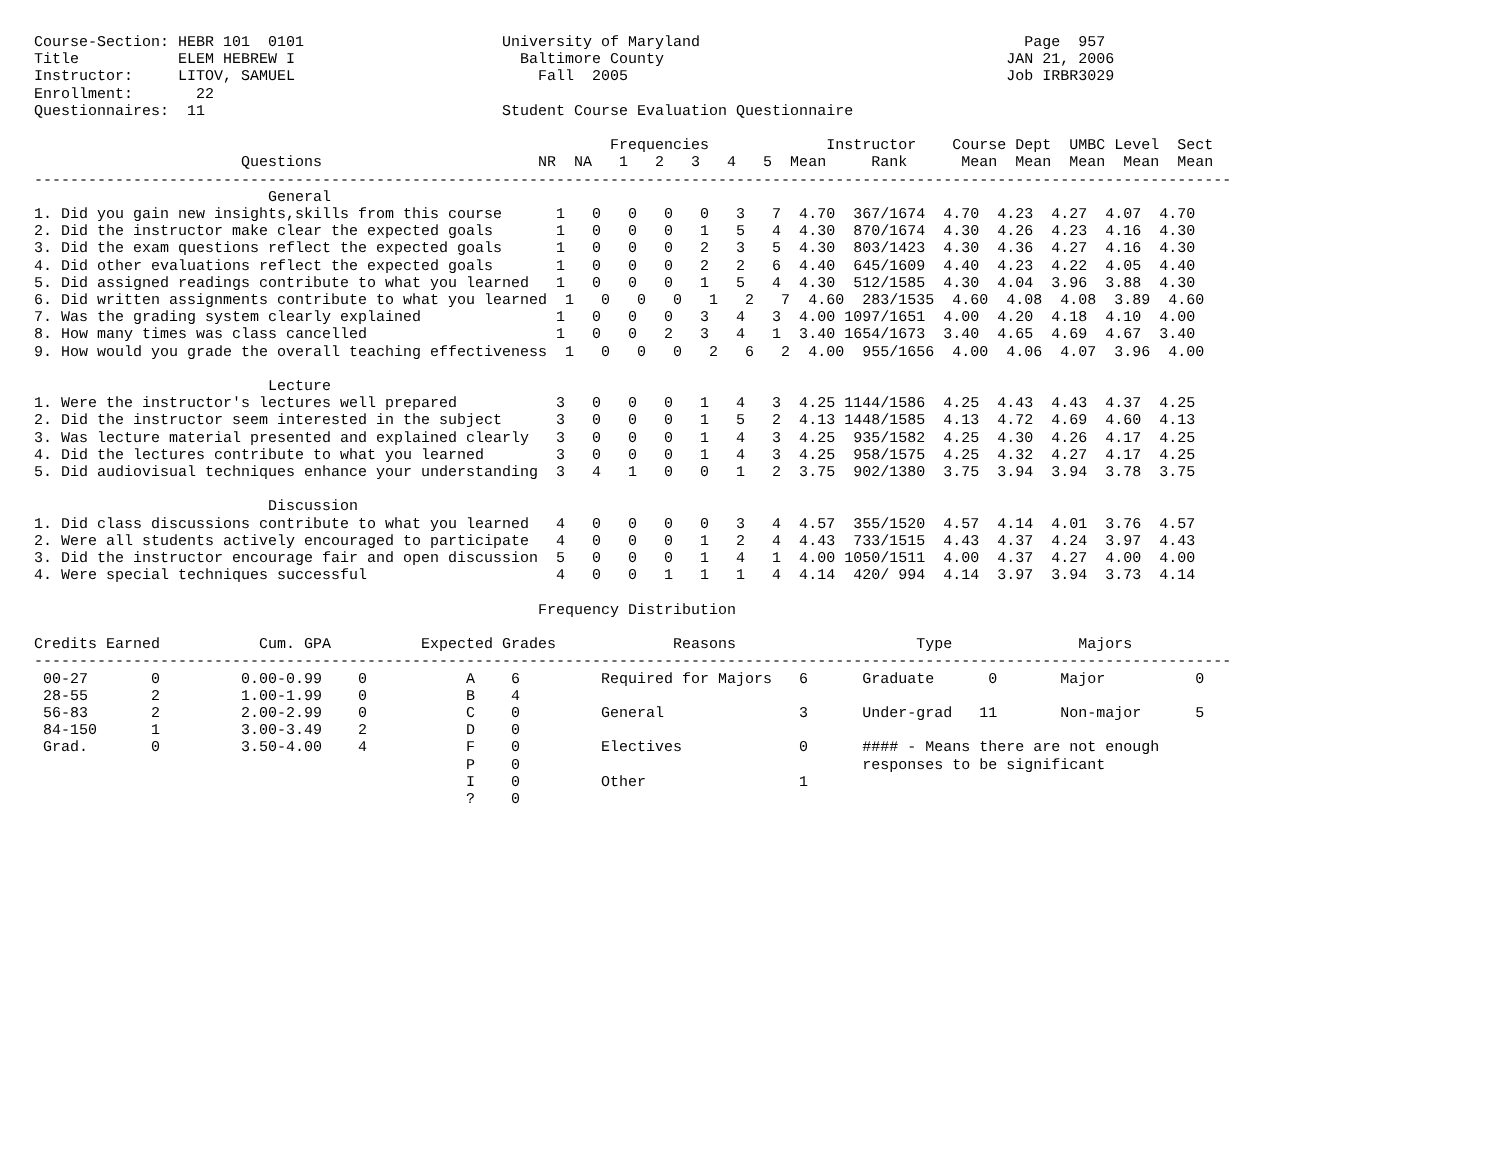Course-Section: HEBR 101  0101                      University of Maryland                                    Page  957
Title           ELEM HEBREW I                         Baltimore County                                      JAN 21, 2006
Instructor:     LITOV, SAMUEL                           Fall  2005                                          Job IRBR3029
Enrollment:       22
Questionnaires:  11                                 Student Course Evaluation Questionnaire

                                                                Frequencies             Instructor    Course Dept  UMBC Level  Sect
                       Questions                        NR  NA   1   2   3   4   5  Mean     Rank      Mean  Mean  Mean  Mean  Mean
-------------------------------------------------------------------------------------------------------------------------------------
                          General
1. Did you gain new insights,skills from this course      1   0   0   0   0   3   7  4.70  367/1674  4.70  4.23  4.27  4.07  4.70
2. Did the instructor make clear the expected goals       1   0   0   0   1   5   4  4.30  870/1674  4.30  4.26  4.23  4.16  4.30
3. Did the exam questions reflect the expected goals      1   0   0   0   2   3   5  4.30  803/1423  4.30  4.36  4.27  4.16  4.30
4. Did other evaluations reflect the expected goals       1   0   0   0   2   2   6  4.40  645/1609  4.40  4.23  4.22  4.05  4.40
5. Did assigned readings contribute to what you learned   1   0   0   0   1   5   4  4.30  512/1585  4.30  4.04  3.96  3.88  4.30
6. Did written assignments contribute to what you learned  1   0   0   0   1   2   7  4.60  283/1535  4.60  4.08  4.08  3.89  4.60
7. Was the grading system clearly explained               1   0   0   0   3   4   3  4.00 1097/1651  4.00  4.20  4.18  4.10  4.00
8. How many times was class cancelled                     1   0   0   2   3   4   1  3.40 1654/1673  3.40  4.65  4.69  4.67  3.40
9. How would you grade the overall teaching effectiveness  1   0   0   0   2   6   2  4.00  955/1656  4.00  4.06  4.07  3.96  4.00

                          Lecture
1. Were the instructor's lectures well prepared           3   0   0   0   1   4   3  4.25 1144/1586  4.25  4.43  4.43  4.37  4.25
2. Did the instructor seem interested in the subject      3   0   0   0   1   5   2  4.13 1448/1585  4.13  4.72  4.69  4.60  4.13
3. Was lecture material presented and explained clearly   3   0   0   0   1   4   3  4.25  935/1582  4.25  4.30  4.26  4.17  4.25
4. Did the lectures contribute to what you learned        3   0   0   0   1   4   3  4.25  958/1575  4.25  4.32  4.27  4.17  4.25
5. Did audiovisual techniques enhance your understanding  3   4   1   0   0   1   2  3.75  902/1380  3.75  3.94  3.94  3.78  3.75

                          Discussion
1. Did class discussions contribute to what you learned   4   0   0   0   0   3   4  4.57  355/1520  4.57  4.14  4.01  3.76  4.57
2. Were all students actively encouraged to participate   4   0   0   0   1   2   4  4.43  733/1515  4.43  4.37  4.24  3.97  4.43
3. Did the instructor encourage fair and open discussion  5   0   0   0   1   4   1  4.00 1050/1511  4.00  4.37  4.27  4.00  4.00
4. Were special techniques successful                     4   0   0   1   1   1   4  4.14  420/ 994  4.14  3.97  3.94  3.73  4.14

                                                        Frequency Distribution

Credits Earned           Cum. GPA          Expected Grades             Reasons                    Type              Majors
-------------------------------------------------------------------------------------------------------------------------------------
 00-27       0         0.00-0.99    0           A    6         Required for Majors   6      Graduate      0       Major          0
 28-55       2         1.00-1.99    0           B    4
 56-83       2         2.00-2.99    0           C    0         General               3      Under-grad   11       Non-major      5
 84-150      1         3.00-3.49    2           D    0
 Grad.       0         3.50-4.00    4           F    0         Electives             0      #### - Means there are not enough
                                                P    0                                      responses to be significant
                                                I    0         Other                 1
                                                ?    0